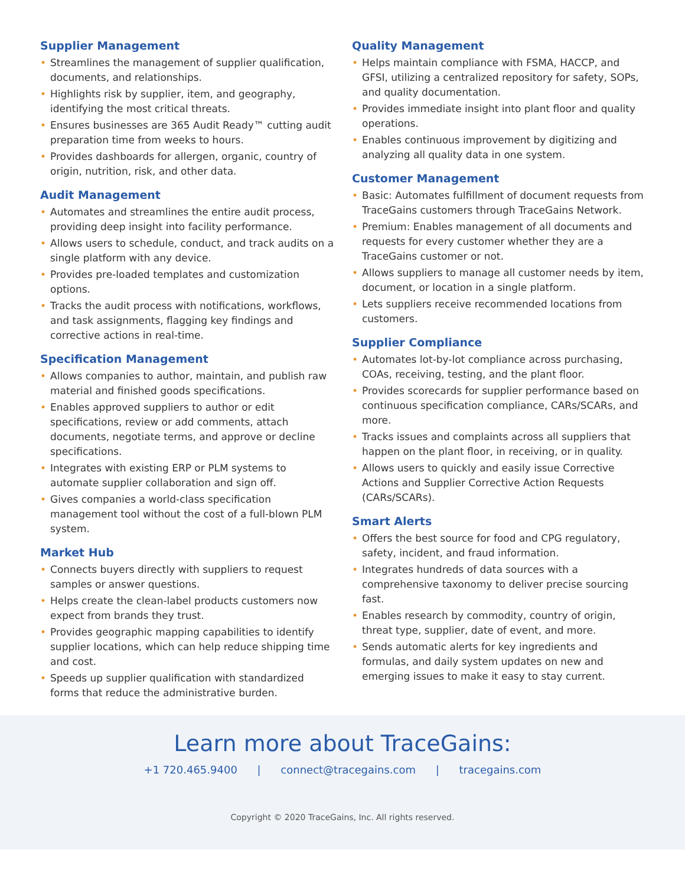Supplier Management
• Streamlines the management of supplier qualification, documents, and relationships.
• Highlights risk by supplier, item, and geography, identifying the most critical threats.
• Ensures businesses are 365 Audit Ready™ cutting audit preparation time from weeks to hours.
• Provides dashboards for allergen, organic, country of origin, nutrition, risk, and other data.
Audit Management
• Automates and streamlines the entire audit process, providing deep insight into facility performance.
• Allows users to schedule, conduct, and track audits on a single platform with any device.
• Provides pre-loaded templates and customization options.
• Tracks the audit process with notifications, workflows, and task assignments, flagging key findings and corrective actions in real-time.
Specification Management
• Allows companies to author, maintain, and publish raw material and finished goods specifications.
• Enables approved suppliers to author or edit specifications, review or add comments, attach documents, negotiate terms, and approve or decline specifications.
• Integrates with existing ERP or PLM systems to automate supplier collaboration and sign off.
• Gives companies a world-class specification management tool without the cost of a full-blown PLM system.
Market Hub
• Connects buyers directly with suppliers to request samples or answer questions.
• Helps create the clean-label products customers now expect from brands they trust.
• Provides geographic mapping capabilities to identify supplier locations, which can help reduce shipping time and cost.
• Speeds up supplier qualification with standardized forms that reduce the administrative burden.
Quality Management
• Helps maintain compliance with FSMA, HACCP, and GFSI, utilizing a centralized repository for safety, SOPs, and quality documentation.
• Provides immediate insight into plant floor and quality operations.
• Enables continuous improvement by digitizing and analyzing all quality data in one system.
Customer Management
• Basic: Automates fulfillment of document requests from TraceGains customers through TraceGains Network.
• Premium: Enables management of all documents and requests for every customer whether they are a TraceGains customer or not.
• Allows suppliers to manage all customer needs by item, document, or location in a single platform.
• Lets suppliers receive recommended locations from customers.
Supplier Compliance
• Automates lot-by-lot compliance across purchasing, COAs, receiving, testing, and the plant floor.
• Provides scorecards for supplier performance based on continuous specification compliance, CARs/SCARs, and more.
• Tracks issues and complaints across all suppliers that happen on the plant floor, in receiving, or in quality.
• Allows users to quickly and easily issue Corrective Actions and Supplier Corrective Action Requests (CARs/SCARs).
Smart Alerts
• Offers the best source for food and CPG regulatory, safety, incident, and fraud information.
• Integrates hundreds of data sources with a comprehensive taxonomy to deliver precise sourcing fast.
• Enables research by commodity, country of origin, threat type, supplier, date of event, and more.
• Sends automatic alerts for key ingredients and formulas, and daily system updates on new and emerging issues to make it easy to stay current.
Learn more about TraceGains:
+1 720.465.9400 | connect@tracegains.com | tracegains.com
Copyright © 2020 TraceGains, Inc. All rights reserved.